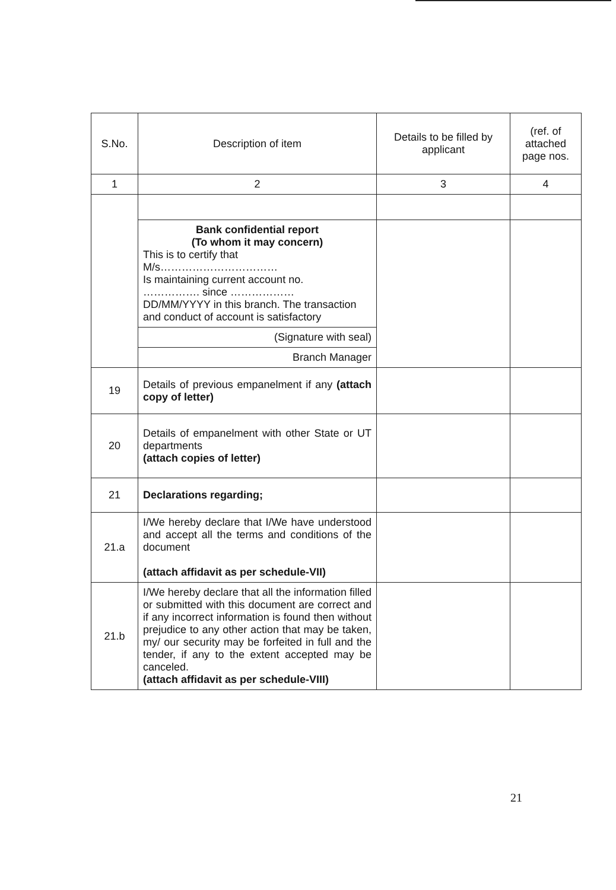| S.No. | Description of item | Details to be filled by applicant | (ref. of attached page nos. |
| --- | --- | --- | --- |
| 1 | 2 | 3 | 4 |
| | Bank confidential report (To whom it may concern) This is to certify that M/s…………………………… Is maintaining current account no. ……………. since ……………… DD/MM/YYYY in this branch. The transaction and conduct of account is satisfactory | | |
| | (Signature with seal) | | |
| | Branch Manager | | |
| 19 | Details of previous empanelment if any (attach copy of letter) | | |
| 20 | Details of empanelment with other State or UT departments (attach copies of letter) | | |
| 21 | Declarations regarding; | | |
| 21.a | I/We hereby declare that I/We have understood and accept all the terms and conditions of the document (attach affidavit as per schedule-VII) | | |
| 21.b | I/We hereby declare that all the information filled or submitted with this document are correct and if any incorrect information is found then without prejudice to any other action that may be taken, my/ our security may be forfeited in full and the tender, if any to the extent accepted may be canceled. (attach affidavit as per schedule-VIII) | | |
21